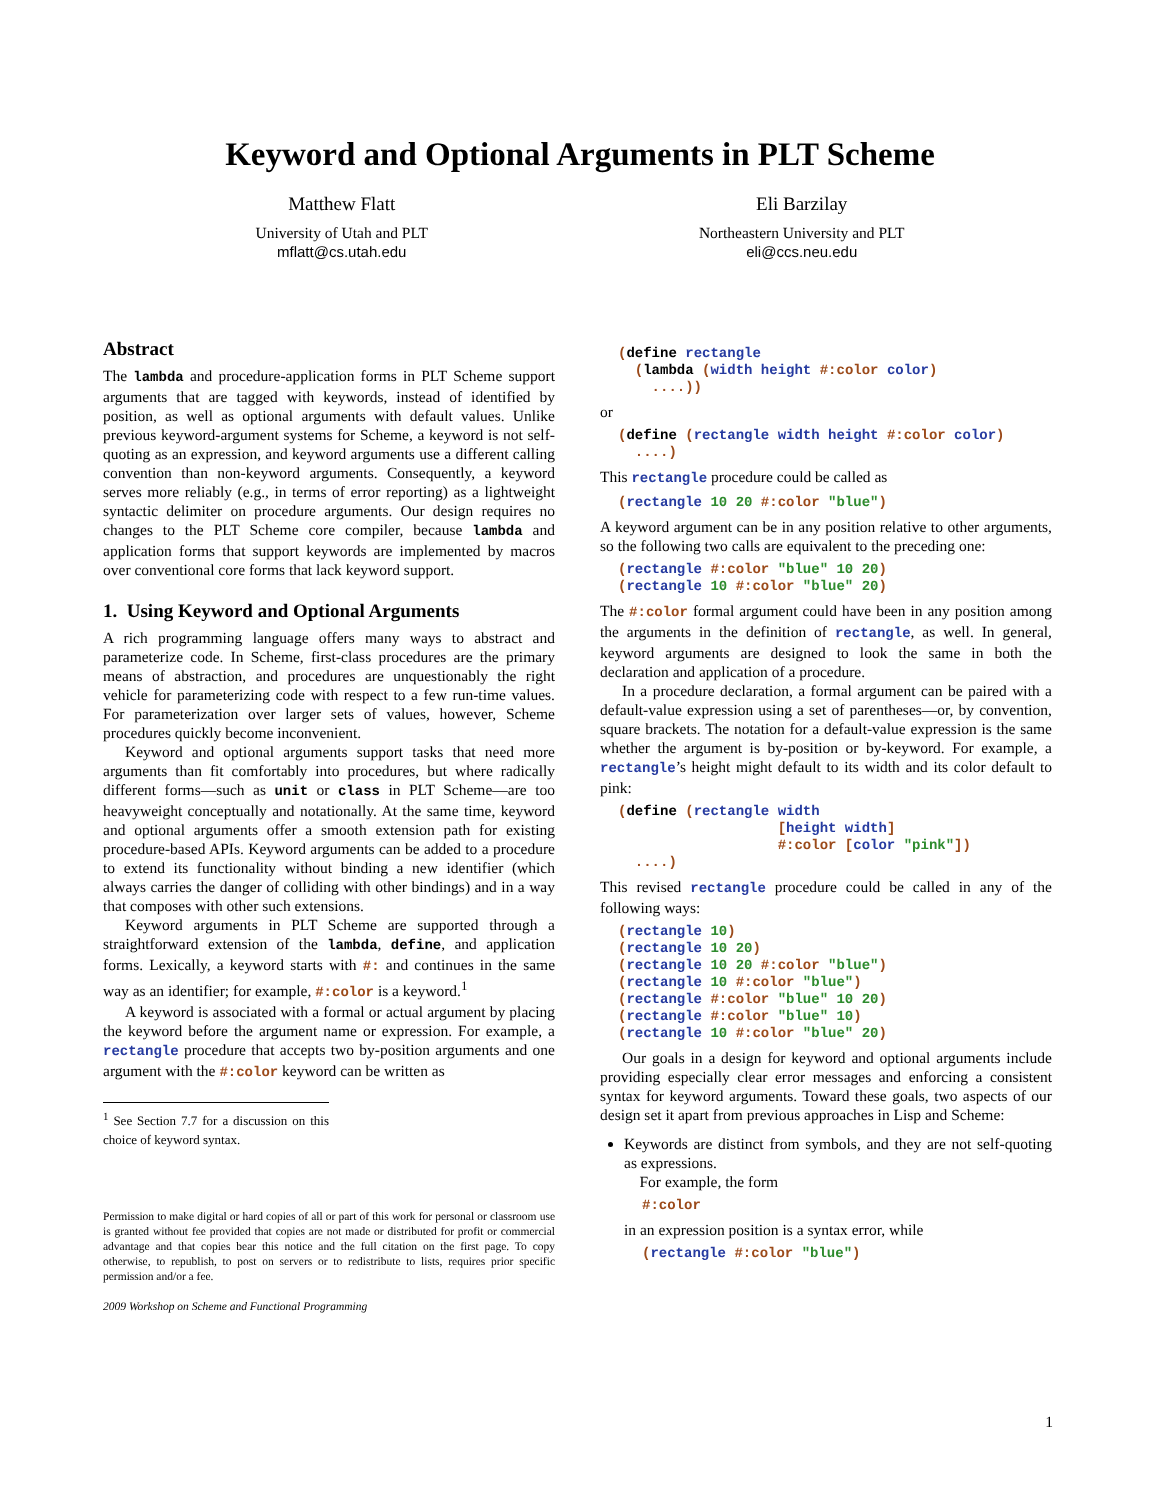Keyword and Optional Arguments in PLT Scheme
Matthew Flatt
University of Utah and PLT
mflatt@cs.utah.edu
Eli Barzilay
Northeastern University and PLT
eli@ccs.neu.edu
Abstract
The lambda and procedure-application forms in PLT Scheme support arguments that are tagged with keywords, instead of identified by position, as well as optional arguments with default values. Unlike previous keyword-argument systems for Scheme, a keyword is not self-quoting as an expression, and keyword arguments use a different calling convention than non-keyword arguments. Consequently, a keyword serves more reliably (e.g., in terms of error reporting) as a lightweight syntactic delimiter on procedure arguments. Our design requires no changes to the PLT Scheme core compiler, because lambda and application forms that support keywords are implemented by macros over conventional core forms that lack keyword support.
1. Using Keyword and Optional Arguments
A rich programming language offers many ways to abstract and parameterize code. In Scheme, first-class procedures are the primary means of abstraction, and procedures are unquestionably the right vehicle for parameterizing code with respect to a few run-time values. For parameterization over larger sets of values, however, Scheme procedures quickly become inconvenient.
Keyword and optional arguments support tasks that need more arguments than fit comfortably into procedures, but where radically different forms—such as unit or class in PLT Scheme—are too heavyweight conceptually and notationally. At the same time, keyword and optional arguments offer a smooth extension path for existing procedure-based APIs. Keyword arguments can be added to a procedure to extend its functionality without binding a new identifier (which always carries the danger of colliding with other bindings) and in a way that composes with other such extensions.
Keyword arguments in PLT Scheme are supported through a straightforward extension of the lambda, define, and application forms. Lexically, a keyword starts with #: and continues in the same way as an identifier; for example, #:color is a keyword.<sup>1</sup>
A keyword is associated with a formal or actual argument by placing the keyword before the argument name or expression. For example, a rectangle procedure that accepts two by-position arguments and one argument with the #:color keyword can be written as
<sup>1</sup> See Section 7.7 for a discussion on this choice of keyword syntax.
Permission to make digital or hard copies of all or part of this work for personal or classroom use is granted without fee provided that copies are not made or distributed for profit or commercial advantage and that copies bear this notice and the full citation on the first page. To copy otherwise, to republish, to post on servers or to redistribute to lists, requires prior specific permission and/or a fee.
2009 Workshop on Scheme and Functional Programming
(define rectangle
  (lambda (width height #:color color)
    ....))
or
(define (rectangle width height #:color color)
  ....)
This rectangle procedure could be called as
(rectangle 10 20 #:color "blue")
A keyword argument can be in any position relative to other arguments, so the following two calls are equivalent to the preceding one:
(rectangle #:color "blue" 10 20)
(rectangle 10 #:color "blue" 20)
The #:color formal argument could have been in any position among the arguments in the definition of rectangle, as well. In general, keyword arguments are designed to look the same in both the declaration and application of a procedure.
In a procedure declaration, a formal argument can be paired with a default-value expression using a set of parentheses—or, by convention, square brackets. The notation for a default-value expression is the same whether the argument is by-position or by-keyword. For example, a rectangle’s height might default to its width and its color default to pink:
(define (rectangle width
                   [height width]
                   #:color [color "pink"])
  ....)
This revised rectangle procedure could be called in any of the following ways:
(rectangle 10)
(rectangle 10 20)
(rectangle 10 20 #:color "blue")
(rectangle 10 #:color "blue")
(rectangle #:color "blue" 10 20)
(rectangle #:color "blue" 10)
(rectangle 10 #:color "blue" 20)
Our goals in a design for keyword and optional arguments include providing especially clear error messages and enforcing a consistent syntax for keyword arguments. Toward these goals, two aspects of our design set it apart from previous approaches in Lisp and Scheme:
Keywords are distinct from symbols, and they are not self-quoting as expressions.
For example, the form
#:color
in an expression position is a syntax error, while
(rectangle #:color "blue")
1